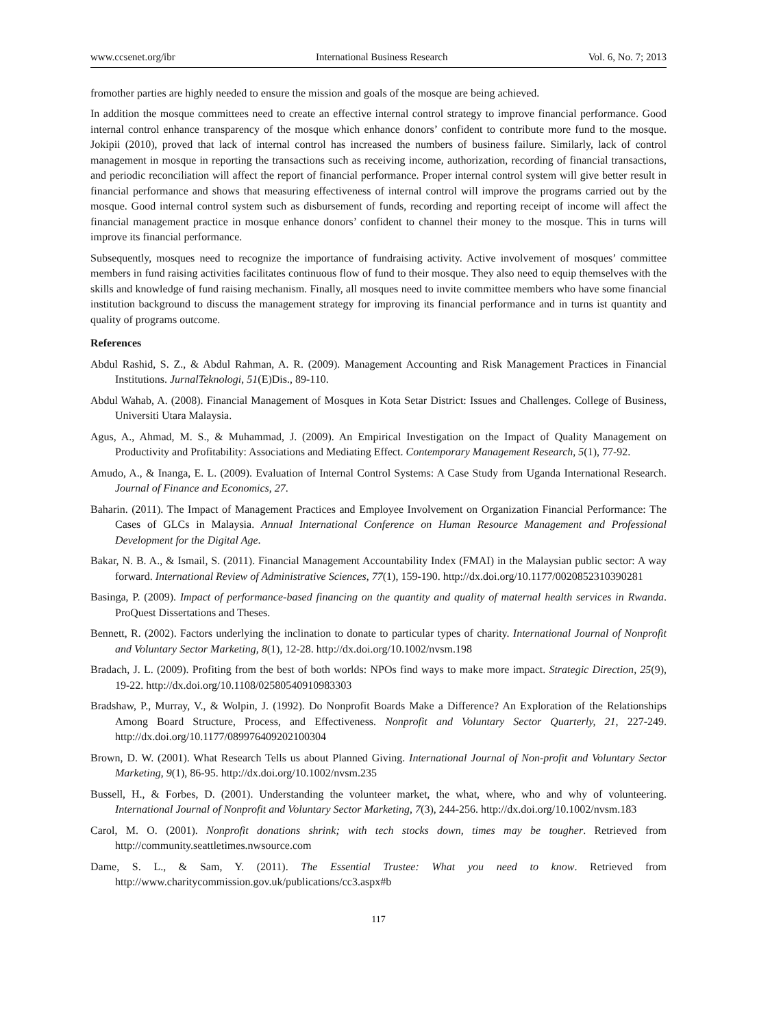www.ccsenet.org/ibr International Business Research Vol. 6, No. 7; 2013
fromother parties are highly needed to ensure the mission and goals of the mosque are being achieved.
In addition the mosque committees need to create an effective internal control strategy to improve financial performance. Good internal control enhance transparency of the mosque which enhance donors’ confident to contribute more fund to the mosque. Jokipii (2010), proved that lack of internal control has increased the numbers of business failure. Similarly, lack of control management in mosque in reporting the transactions such as receiving income, authorization, recording of financial transactions, and periodic reconciliation will affect the report of financial performance. Proper internal control system will give better result in financial performance and shows that measuring effectiveness of internal control will improve the programs carried out by the mosque. Good internal control system such as disbursement of funds, recording and reporting receipt of income will affect the financial management practice in mosque enhance donors’ confident to channel their money to the mosque. This in turns will improve its financial performance.
Subsequently, mosques need to recognize the importance of fundraising activity. Active involvement of mosques’ committee members in fund raising activities facilitates continuous flow of fund to their mosque. They also need to equip themselves with the skills and knowledge of fund raising mechanism. Finally, all mosques need to invite committee members who have some financial institution background to discuss the management strategy for improving its financial performance and in turns ist quantity and quality of programs outcome.
References
Abdul Rashid, S. Z., & Abdul Rahman, A. R. (2009). Management Accounting and Risk Management Practices in Financial Institutions. JurnalTeknologi, 51(E)Dis., 89-110.
Abdul Wahab, A. (2008). Financial Management of Mosques in Kota Setar District: Issues and Challenges. College of Business, Universiti Utara Malaysia.
Agus, A., Ahmad, M. S., & Muhammad, J. (2009). An Empirical Investigation on the Impact of Quality Management on Productivity and Profitability: Associations and Mediating Effect. Contemporary Management Research, 5(1), 77-92.
Amudo, A., & Inanga, E. L. (2009). Evaluation of Internal Control Systems: A Case Study from Uganda International Research. Journal of Finance and Economics, 27.
Baharin. (2011). The Impact of Management Practices and Employee Involvement on Organization Financial Performance: The Cases of GLCs in Malaysia. Annual International Conference on Human Resource Management and Professional Development for the Digital Age.
Bakar, N. B. A., & Ismail, S. (2011). Financial Management Accountability Index (FMAI) in the Malaysian public sector: A way forward. International Review of Administrative Sciences, 77(1), 159-190. http://dx.doi.org/10.1177/0020852310390281
Basinga, P. (2009). Impact of performance-based financing on the quantity and quality of maternal health services in Rwanda. ProQuest Dissertations and Theses.
Bennett, R. (2002). Factors underlying the inclination to donate to particular types of charity. International Journal of Nonprofit and Voluntary Sector Marketing, 8(1), 12-28. http://dx.doi.org/10.1002/nvsm.198
Bradach, J. L. (2009). Profiting from the best of both worlds: NPOs find ways to make more impact. Strategic Direction, 25(9), 19-22. http://dx.doi.org/10.1108/02580540910983303
Bradshaw, P., Murray, V., & Wolpin, J. (1992). Do Nonprofit Boards Make a Difference? An Exploration of the Relationships Among Board Structure, Process, and Effectiveness. Nonprofit and Voluntary Sector Quarterly, 21, 227-249. http://dx.doi.org/10.1177/089976409202100304
Brown, D. W. (2001). What Research Tells us about Planned Giving. International Journal of Non-profit and Voluntary Sector Marketing, 9(1), 86-95. http://dx.doi.org/10.1002/nvsm.235
Bussell, H., & Forbes, D. (2001). Understanding the volunteer market, the what, where, who and why of volunteering. International Journal of Nonprofit and Voluntary Sector Marketing, 7(3), 244-256. http://dx.doi.org/10.1002/nvsm.183
Carol, M. O. (2001). Nonprofit donations shrink; with tech stocks down, times may be tougher. Retrieved from http://community.seattletimes.nwsource.com
Dame, S. L., & Sam, Y. (2011). The Essential Trustee: What you need to know. Retrieved from http://www.charitycommission.gov.uk/publications/cc3.aspx#b
117